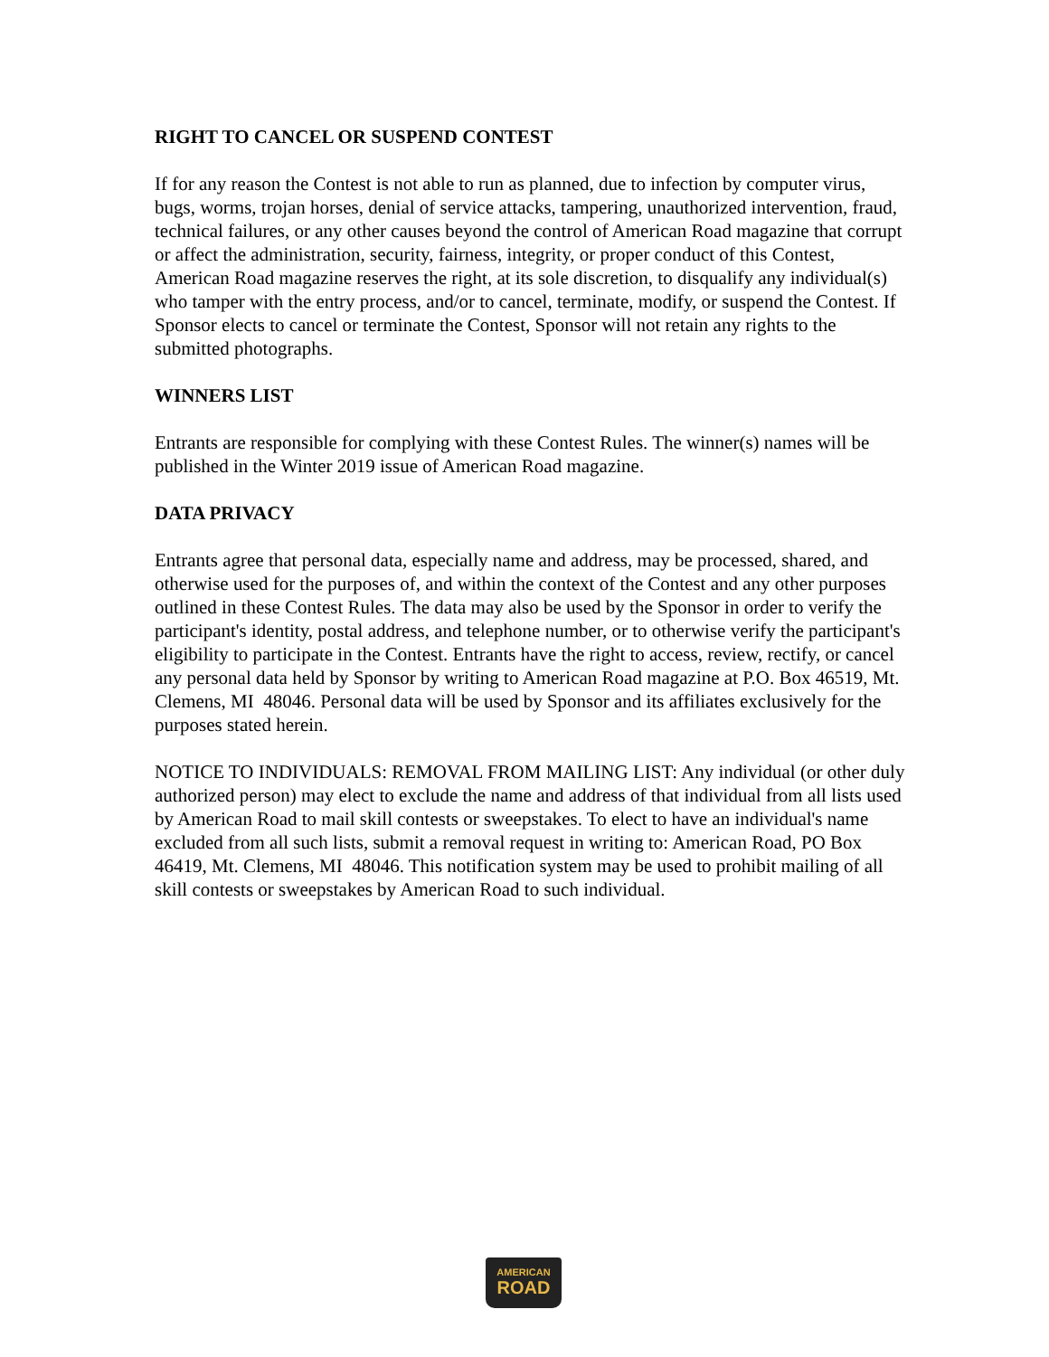RIGHT TO CANCEL OR SUSPEND CONTEST
If for any reason the Contest is not able to run as planned, due to infection by computer virus, bugs, worms, trojan horses, denial of service attacks, tampering, unauthorized intervention, fraud, technical failures, or any other causes beyond the control of American Road magazine that corrupt or affect the administration, security, fairness, integrity, or proper conduct of this Contest, American Road magazine reserves the right, at its sole discretion, to disqualify any individual(s) who tamper with the entry process, and/or to cancel, terminate, modify, or suspend the Contest. If Sponsor elects to cancel or terminate the Contest, Sponsor will not retain any rights to the submitted photographs.
WINNERS LIST
Entrants are responsible for complying with these Contest Rules. The winner(s) names will be published in the Winter 2019 issue of American Road magazine.
DATA PRIVACY
Entrants agree that personal data, especially name and address, may be processed, shared, and otherwise used for the purposes of, and within the context of the Contest and any other purposes outlined in these Contest Rules. The data may also be used by the Sponsor in order to verify the participant's identity, postal address, and telephone number, or to otherwise verify the participant's eligibility to participate in the Contest. Entrants have the right to access, review, rectify, or cancel any personal data held by Sponsor by writing to American Road magazine at P.O. Box 46519, Mt. Clemens, MI 48046. Personal data will be used by Sponsor and its affiliates exclusively for the purposes stated herein.
NOTICE TO INDIVIDUALS: REMOVAL FROM MAILING LIST: Any individual (or other duly authorized person) may elect to exclude the name and address of that individual from all lists used by American Road to mail skill contests or sweepstakes. To elect to have an individual's name excluded from all such lists, submit a removal request in writing to: American Road, PO Box 46419, Mt. Clemens, MI 48046. This notification system may be used to prohibit mailing of all skill contests or sweepstakes by American Road to such individual.
AMERICAN
ROAD